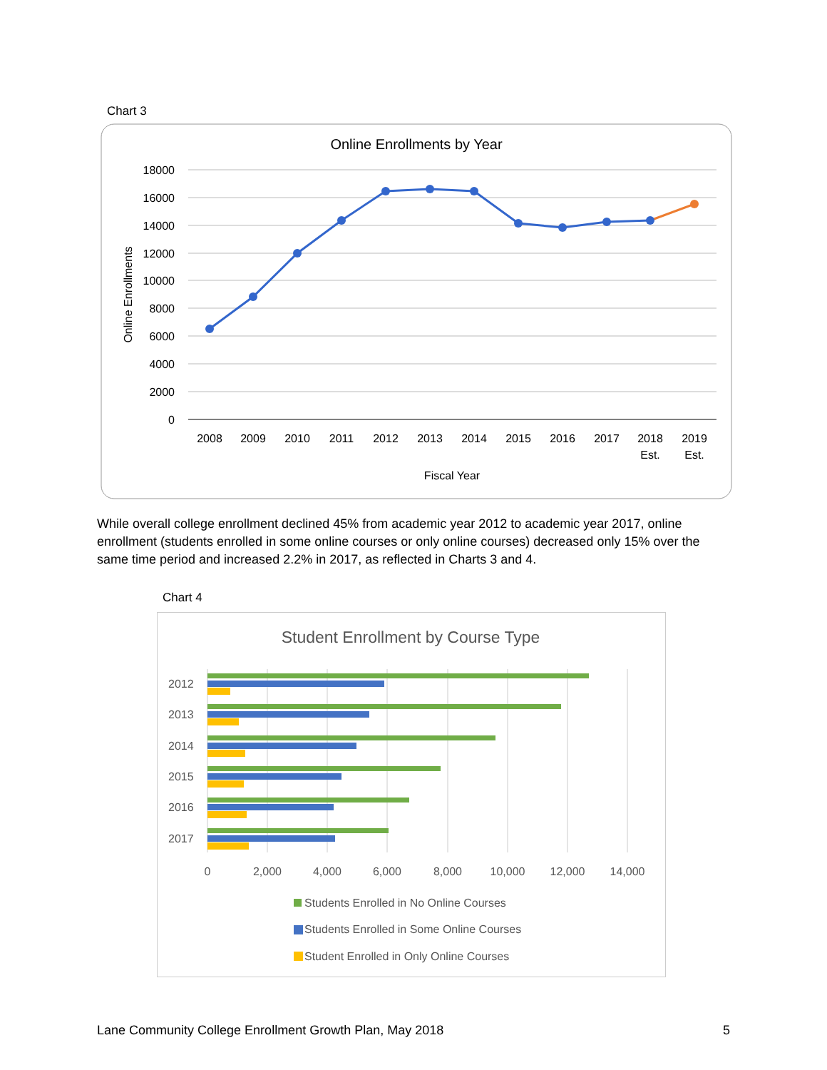Chart 3
Online Enrollments by Year
18000
16000
14000
12000
10000
8000
6000
4000
2000
0
Online Enrollments
2008
2009
2010
2011
2012
2013
2014
2015
2016
2017
2018
2019
Est.
Est.
Fiscal Year
While overall college enrollment declined 45% from academic year 2012 to academic year 2017, online enrollment (students enrolled in some online courses or only online courses) decreased only 15% over the same time period and increased 2.2% in 2017, as reflected in Charts 3 and 4.
Chart 4
Student Enrollment by Course Type
2012
2013
2014
2015
2016
2017
0
2,000
4,000
6,000
8,000
10,000
12,000
14,000
Students Enrolled in No Online Courses
Students Enrolled in Some Online Courses
Student Enrolled in Only Online Courses
Lane Community College Enrollment Growth Plan, May 2018 5